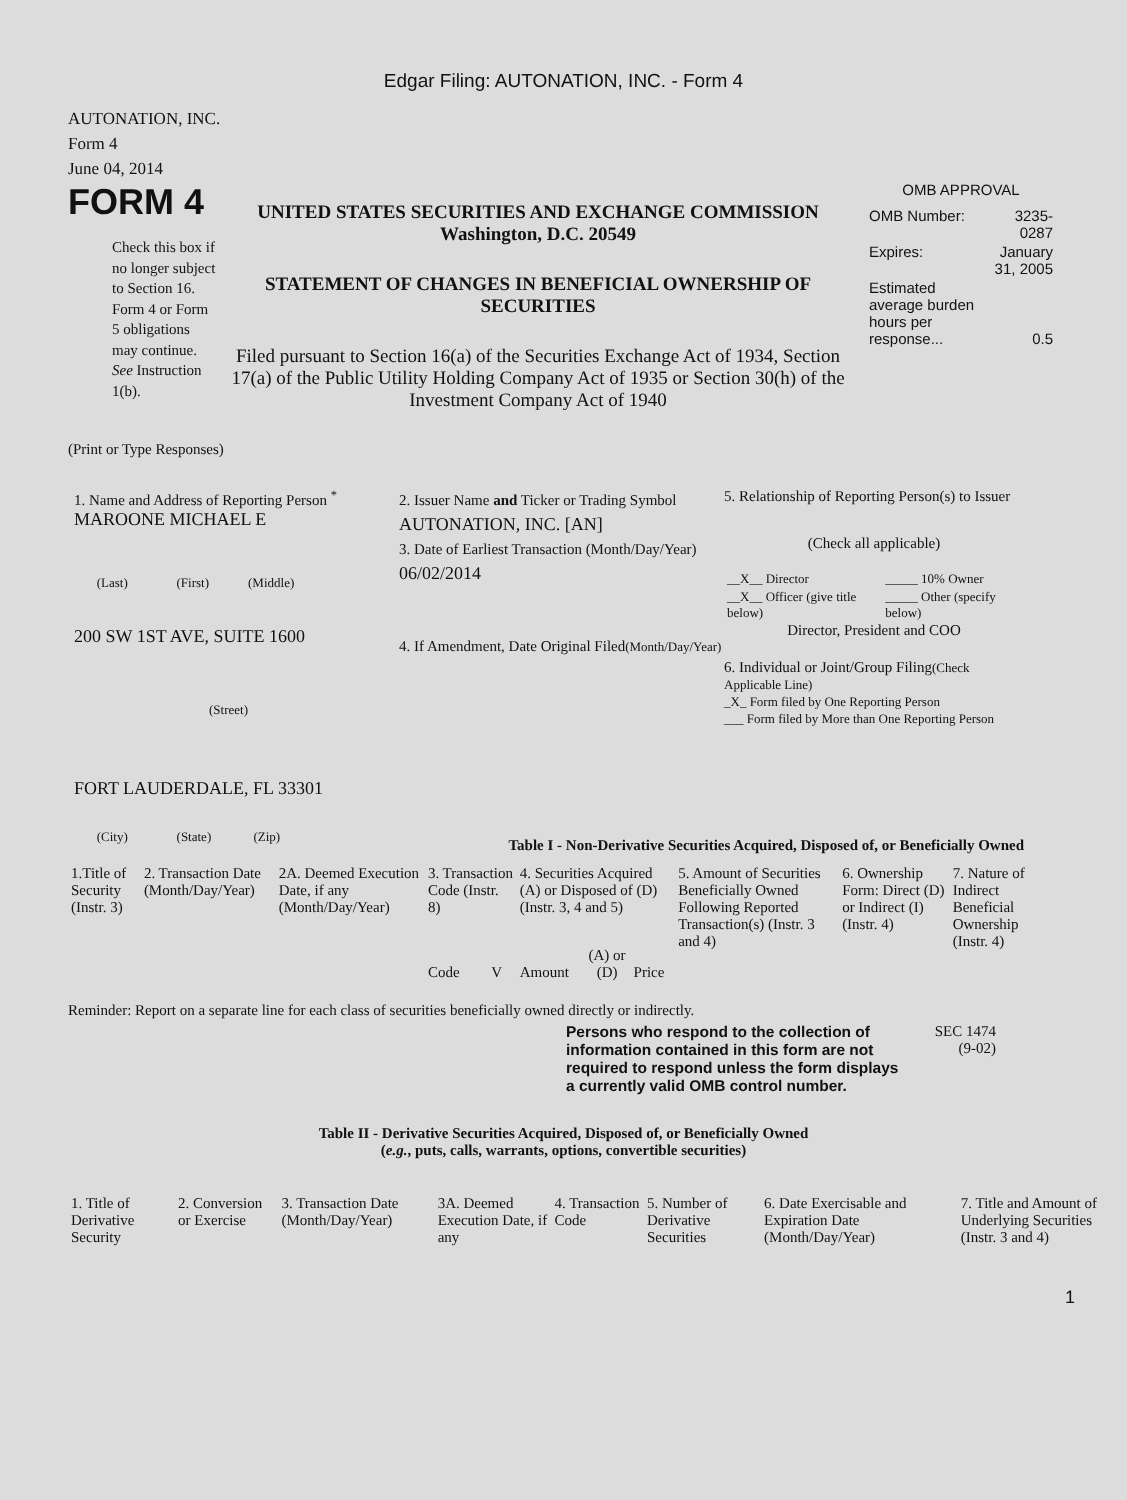Edgar Filing: AUTONATION, INC. - Form 4
AUTONATION, INC.
Form 4
June 04, 2014
FORM 4
Check this box if no longer subject to Section 16. Form 4 or Form 5 obligations may continue. See Instruction 1(b).
UNITED STATES SECURITIES AND EXCHANGE COMMISSION
Washington, D.C. 20549
STATEMENT OF CHANGES IN BENEFICIAL OWNERSHIP OF SECURITIES
Filed pursuant to Section 16(a) of the Securities Exchange Act of 1934, Section 17(a) of the Public Utility Holding Company Act of 1935 or Section 30(h) of the Investment Company Act of 1940
OMB APPROVAL
| OMB Number: | 3235-0287 |
| Expires: | January 31, 2005 |
| Estimated average burden hours per response... | 0.5 |
(Print or Type Responses)
1. Name and Address of Reporting Person <sup>*</sup>
MAROONE MICHAEL E
(Last) (First) (Middle)
200 SW 1ST AVE, SUITE 1600
(Street)
FORT LAUDERDALE, FL 33301
(City) (State) (Zip)
2. Issuer Name and Ticker or Trading Symbol
AUTONATION, INC. [AN]
3. Date of Earliest Transaction (Month/Day/Year)
06/02/2014
4. If Amendment, Date Original Filed(Month/Day/Year)
5. Relationship of Reporting Person(s) to Issuer
(Check all applicable)
| __X__ Director | _____ 10% Owner |
| __X__ Officer (give title below) | _____ Other (specify below) |
Director, President and COO
6. Individual or Joint/Group Filing(Check Applicable Line)
_X_ Form filed by One Reporting Person
___ Form filed by More than One Reporting Person
Table I - Non-Derivative Securities Acquired, Disposed of, or Beneficially Owned
| 1.Title of Security (Instr. 3) | 2. Transaction Date (Month/Day/Year) | 2A. Deemed Execution Date, if any (Month/Day/Year) | 3. Transaction Code (Instr. 8) | | 4. Securities Acquired (A) or Disposed of (D) (Instr. 3, 4 and 5) | | | 5. Amount of Securities Beneficially Owned Following Reported Transaction(s) (Instr. 3 and 4) | 6. Ownership Form: Direct (D) or Indirect (I) (Instr. 4) | 7. Nature of Indirect Beneficial Ownership (Instr. 4) |
| --- | --- | --- | --- | --- | --- | --- | --- | --- | --- | --- |
| | | | Code | V | Amount | (A) or (D) | Price | | | |
Reminder: Report on a separate line for each class of securities beneficially owned directly or indirectly.
Persons who respond to the collection of information contained in this form are not required to respond unless the form displays a currently valid OMB control number.
SEC 1474
(9-02)
Table II - Derivative Securities Acquired, Disposed of, or Beneficially Owned
(e.g., puts, calls, warrants, options, convertible securities)
| 1. Title of Derivative Security | 2. Conversion or Exercise | 3. Transaction Date (Month/Day/Year) | 3A. Deemed Execution Date, if any | 4. Transaction Code | 5. Number of Derivative Securities | 6. Date Exercisable and Expiration Date (Month/Day/Year) | 7. Title and Amount of Underlying Securities (Instr. 3 and 4) |
| --- | --- | --- | --- | --- | --- | --- | --- |
1